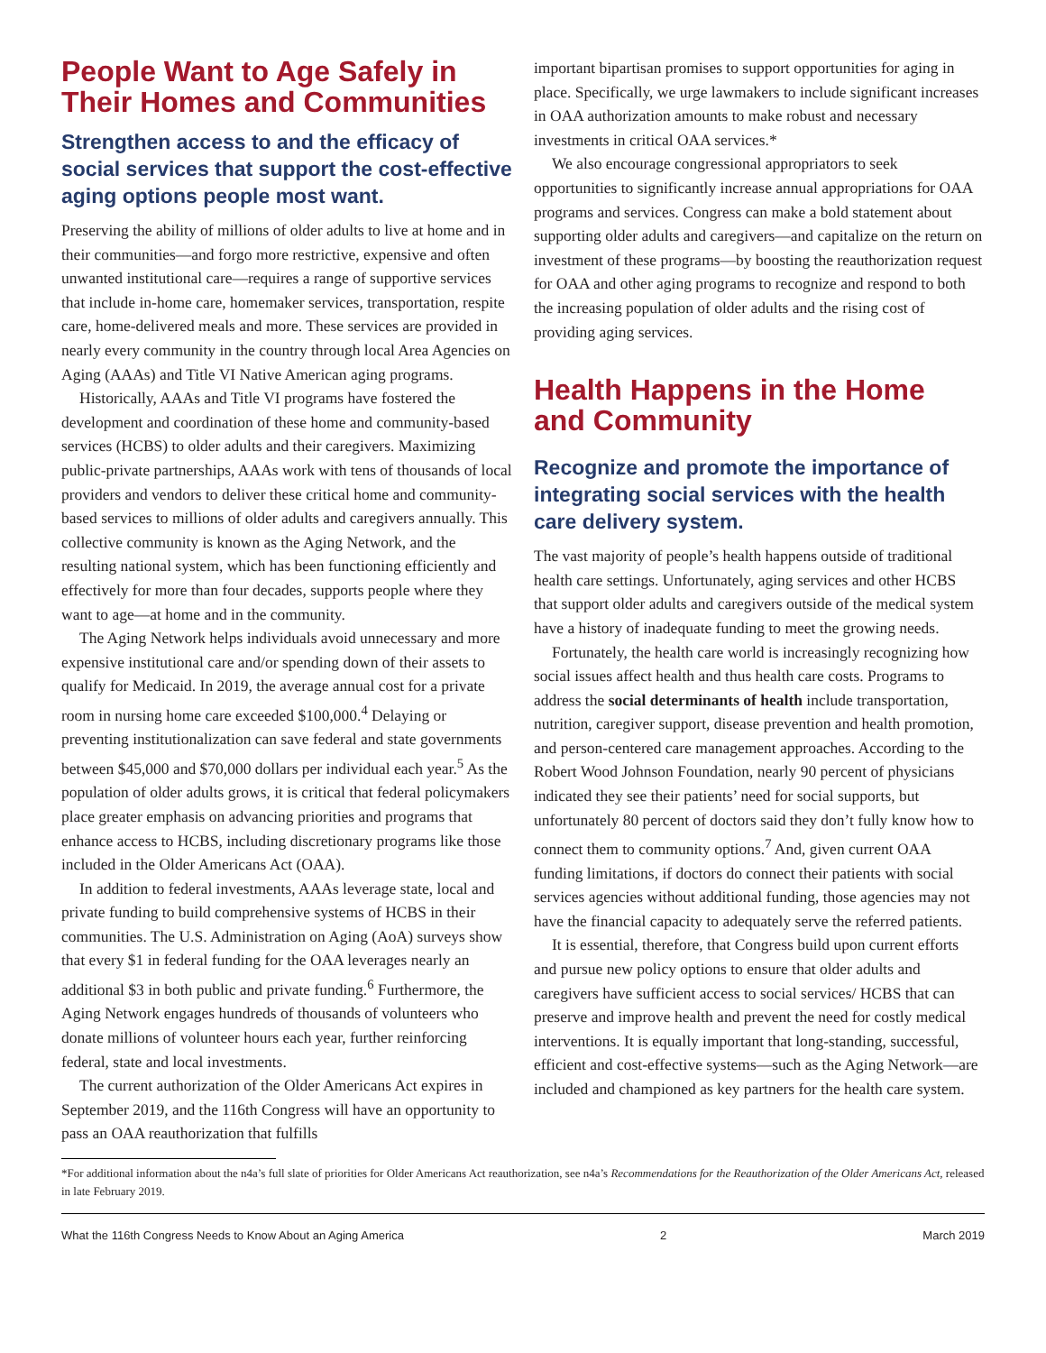People Want to Age Safely in Their Homes and Communities
Strengthen access to and the efficacy of social services that support the cost-effective aging options people most want.
Preserving the ability of millions of older adults to live at home and in their communities—and forgo more restrictive, expensive and often unwanted institutional care—requires a range of supportive services that include in-home care, homemaker services, transportation, respite care, home-delivered meals and more. These services are provided in nearly every community in the country through local Area Agencies on Aging (AAAs) and Title VI Native American aging programs.
Historically, AAAs and Title VI programs have fostered the development and coordination of these home and community-based services (HCBS) to older adults and their caregivers. Maximizing public-private partnerships, AAAs work with tens of thousands of local providers and vendors to deliver these critical home and community-based services to millions of older adults and caregivers annually. This collective community is known as the Aging Network, and the resulting national system, which has been functioning efficiently and effectively for more than four decades, supports people where they want to age—at home and in the community.
The Aging Network helps individuals avoid unnecessary and more expensive institutional care and/or spending down of their assets to qualify for Medicaid. In 2019, the average annual cost for a private room in nursing home care exceeded $100,000.<sup>4</sup> Delaying or preventing institutionalization can save federal and state governments between $45,000 and $70,000 dollars per individual each year.<sup>5</sup> As the population of older adults grows, it is critical that federal policymakers place greater emphasis on advancing priorities and programs that enhance access to HCBS, including discretionary programs like those included in the Older Americans Act (OAA).
In addition to federal investments, AAAs leverage state, local and private funding to build comprehensive systems of HCBS in their communities. The U.S. Administration on Aging (AoA) surveys show that every $1 in federal funding for the OAA leverages nearly an additional $3 in both public and private funding.<sup>6</sup> Furthermore, the Aging Network engages hundreds of thousands of volunteers who donate millions of volunteer hours each year, further reinforcing federal, state and local investments.
The current authorization of the Older Americans Act expires in September 2019, and the 116th Congress will have an opportunity to pass an OAA reauthorization that fulfills
important bipartisan promises to support opportunities for aging in place. Specifically, we urge lawmakers to include significant increases in OAA authorization amounts to make robust and necessary investments in critical OAA services.*
We also encourage congressional appropriators to seek opportunities to significantly increase annual appropriations for OAA programs and services. Congress can make a bold statement about supporting older adults and caregivers—and capitalize on the return on investment of these programs—by boosting the reauthorization request for OAA and other aging programs to recognize and respond to both the increasing population of older adults and the rising cost of providing aging services.
Health Happens in the Home and Community
Recognize and promote the importance of integrating social services with the health care delivery system.
The vast majority of people’s health happens outside of traditional health care settings. Unfortunately, aging services and other HCBS that support older adults and caregivers outside of the medical system have a history of inadequate funding to meet the growing needs.
Fortunately, the health care world is increasingly recognizing how social issues affect health and thus health care costs. Programs to address the social determinants of health include transportation, nutrition, caregiver support, disease prevention and health promotion, and person-centered care management approaches. According to the Robert Wood Johnson Foundation, nearly 90 percent of physicians indicated they see their patients’ need for social supports, but unfortunately 80 percent of doctors said they don’t fully know how to connect them to community options.<sup>7</sup> And, given current OAA funding limitations, if doctors do connect their patients with social services agencies without additional funding, those agencies may not have the financial capacity to adequately serve the referred patients.
It is essential, therefore, that Congress build upon current efforts and pursue new policy options to ensure that older adults and caregivers have sufficient access to social services/ HCBS that can preserve and improve health and prevent the need for costly medical interventions. It is equally important that long-standing, successful, efficient and cost-effective systems—such as the Aging Network—are included and championed as key partners for the health care system.
*For additional information about the n4a’s full slate of priorities for Older Americans Act reauthorization, see n4a’s Recommendations for the Reauthorization of the Older Americans Act, released in late February 2019.
What the 116th Congress Needs to Know About an Aging America 2 March 2019